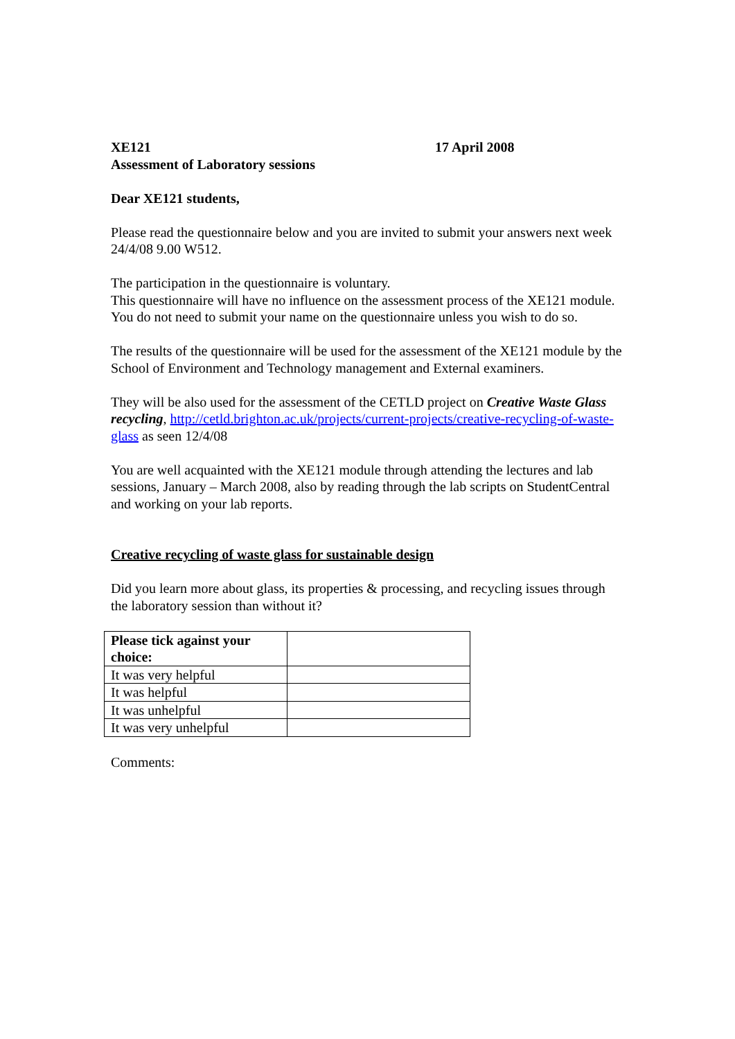XE121 17 April 2008
Assessment of Laboratory sessions
Dear XE121 students,
Please read the questionnaire below and you are invited to submit your answers next week 24/4/08 9.00 W512.
The participation in the questionnaire is voluntary.
This questionnaire will have no influence on the assessment process of the XE121 module. You do not need to submit your name on the questionnaire unless you wish to do so.
The results of the questionnaire will be used for the assessment of the XE121 module by the School of Environment and Technology management and External examiners.
They will be also used for the assessment of the CETLD project on Creative Waste Glass recycling, http://cetld.brighton.ac.uk/projects/current-projects/creative-recycling-of-waste-glass as seen 12/4/08
You are well acquainted with the XE121 module through attending the lectures and lab sessions, January – March 2008, also by reading through the lab scripts on StudentCentral and working on your lab reports.
Creative recycling of waste glass for sustainable design
Did you learn more about glass, its properties & processing, and recycling issues through the laboratory session than without it?
| Please tick against your choice: | |
| It was very helpful | |
| It was helpful | |
| It was unhelpful | |
| It was very unhelpful | |
Comments: